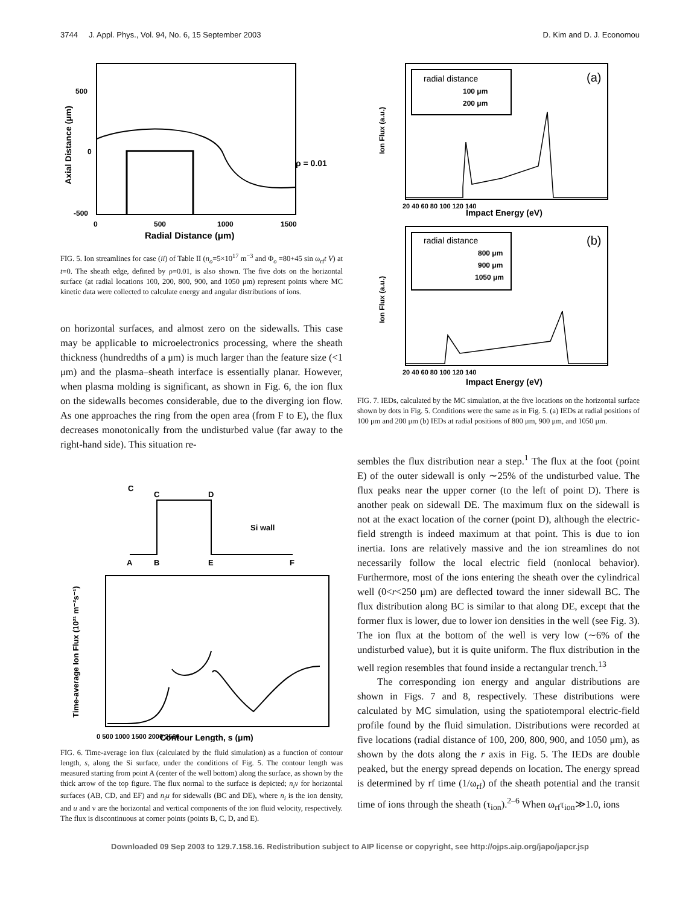3744 J. Appl. Phys., Vol. 94, No. 6, 15 September 2003 D. Kim and D. J. Economou
ρ = 0.01
500
0
-500
0
500
1000
1500
Radial Distance (μm)
Axial Distance (μm)
FIG. 5. Ion streamlines for case (ii) of Table II (n<sub>o</sub>=5×10<sup>17</sup> m<sup>−3</sup> and Φ<sub>o</sub> =80+45 sin ω<sub>rf</sub>t V) at t=0. The sheath edge, defined by ρ=0.01, is also shown. The five dots on the horizontal surface (at radial locations 100, 200, 800, 900, and 1050 μm) represent points where MC kinetic data were collected to calculate energy and angular distributions of ions.
on horizontal surfaces, and almost zero on the sidewalls. This case may be applicable to microelectronics processing, where the sheath thickness (hundredths of a μm) is much larger than the feature size (<1 μm) and the plasma–sheath interface is essentially planar. However, when plasma molding is significant, as shown in Fig. 6, the ion flux on the sidewalls becomes considerable, due to the diverging ion flow. As one approaches the ring from the open area (from F to E), the flux decreases monotonically from the undisturbed value (far away to the right-hand side). This situation re-
C
C
D
Si wall
A
B
E
F
0 500 1000 1500 2000 2500
Contour Length, s (μm)
Time-average Ion Flux (10²¹ m⁻²s⁻¹)
FIG. 6. Time-average ion flux (calculated by the fluid simulation) as a function of contour length, s, along the Si surface, under the conditions of Fig. 5. The contour length was measured starting from point A (center of the well bottom) along the surface, as shown by the thick arrow of the top figure. The flux normal to the surface is depicted; n<sub>i</sub>ν for horizontal surfaces (AB, CD, and EF) and n<sub>i</sub>u for sidewalls (BC and DE), where n<sub>i</sub> is the ion density, and u and ν are the horizontal and vertical components of the ion fluid velocity, respectively. The flux is discontinuous at corner points (points B, C, D, and E).
radial distance
100 μm
200 μm
(a)
20 40 60 80 100 120 140
Impact Energy (eV)
Ion Flux (a.u.)
radial distance
800 μm
900 μm
1050 μm
(b)
20 40 60 80 100 120 140
Impact Energy (eV)
Ion Flux (a.u.)
FIG. 7. IEDs, calculated by the MC simulation, at the five locations on the horizontal surface shown by dots in Fig. 5. Conditions were the same as in Fig. 5. (a) IEDs at radial positions of 100 μm and 200 μm (b) IEDs at radial positions of 800 μm, 900 μm, and 1050 μm.
sembles the flux distribution near a step.<sup>1</sup> The flux at the foot (point E) of the outer sidewall is only ∼25% of the undisturbed value. The flux peaks near the upper corner (to the left of point D). There is another peak on sidewall DE. The maximum flux on the sidewall is not at the exact location of the corner (point D), although the electric-field strength is indeed maximum at that point. This is due to ion inertia. Ions are relatively massive and the ion streamlines do not necessarily follow the local electric field (nonlocal behavior). Furthermore, most of the ions entering the sheath over the cylindrical well (0<r<250 μm) are deflected toward the inner sidewall BC. The flux distribution along BC is similar to that along DE, except that the former flux is lower, due to lower ion densities in the well (see Fig. 3). The ion flux at the bottom of the well is very low (∼6% of the undisturbed value), but it is quite uniform. The flux distribution in the well region resembles that found inside a rectangular trench.<sup>13</sup>
The corresponding ion energy and angular distributions are shown in Figs. 7 and 8, respectively. These distributions were calculated by MC simulation, using the spatiotemporal electric-field profile found by the fluid simulation. Distributions were recorded at five locations (radial distance of 100, 200, 800, 900, and 1050 μm), as shown by the dots along the r axis in Fig. 5. The IEDs are double peaked, but the energy spread depends on location. The energy spread is determined by rf time (1/ω<sub>rf</sub>) of the sheath potential and the transit time of ions through the sheath (τ<sub>ion</sub>).<sup>2–6</sup> When ω<sub>rf</sub>τ<sub>ion</sub>≫1.0, ions
Downloaded 09 Sep 2003 to 129.7.158.16. Redistribution subject to AIP license or copyright, see http://ojps.aip.org/japo/japcr.jsp